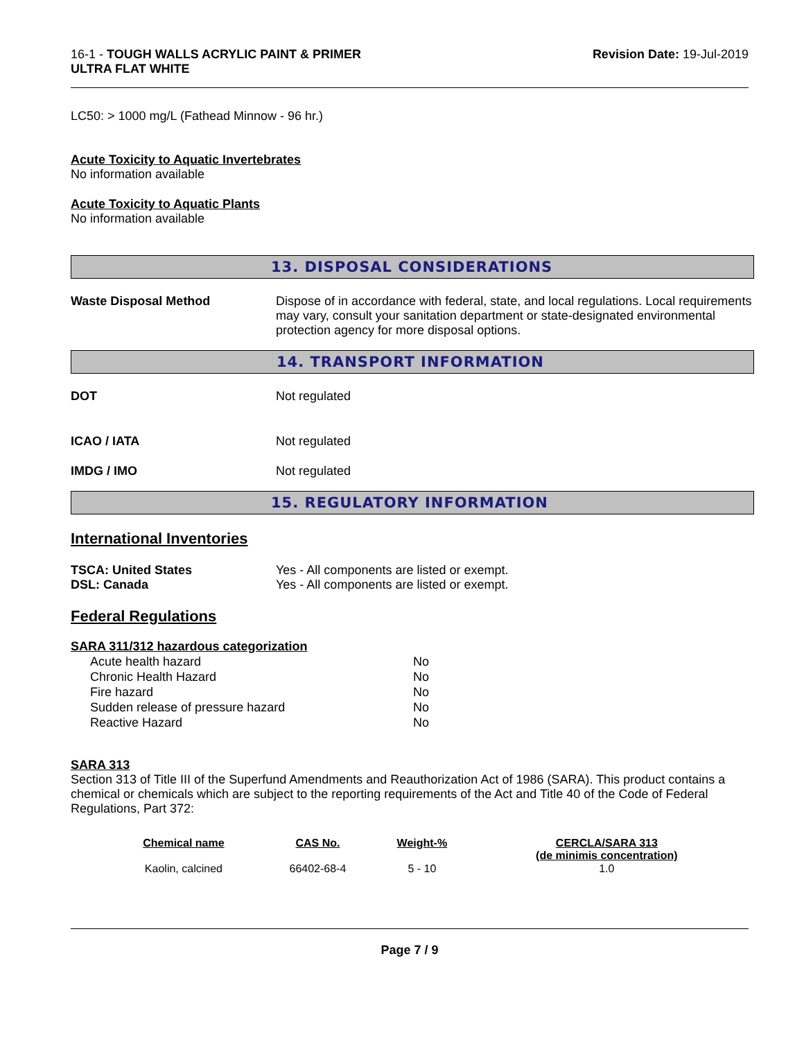16-1 - TOUGH WALLS ACRYLIC PAINT & PRIMER
ULTRA FLAT WHITE
Revision Date: 19-Jul-2019
LC50: > 1000 mg/L (Fathead Minnow - 96 hr.)
Acute Toxicity to Aquatic Invertebrates
No information available
Acute Toxicity to Aquatic Plants
No information available
13. DISPOSAL CONSIDERATIONS
Waste Disposal Method Dispose of in accordance with federal, state, and local regulations. Local requirements may vary, consult your sanitation department or state-designated environmental protection agency for more disposal options.
14. TRANSPORT INFORMATION
DOT Not regulated
ICAO / IATA Not regulated
IMDG / IMO Not regulated
15. REGULATORY INFORMATION
International Inventories
TSCA: United States
DSL: Canada
Yes - All components are listed or exempt.
Yes - All components are listed or exempt.
Federal Regulations
SARA 311/312 hazardous categorization
| Acute health hazard | No |
| Chronic Health Hazard | No |
| Fire hazard | No |
| Sudden release of pressure hazard | No |
| Reactive Hazard | No |
SARA 313
Section 313 of Title III of the Superfund Amendments and Reauthorization Act of 1986 (SARA). This product contains a chemical or chemicals which are subject to the reporting requirements of the Act and Title 40 of the Code of Federal Regulations, Part 372:
| Chemical name | CAS No. | Weight-% | CERCLA/SARA 313 (de minimis concentration) |
| --- | --- | --- | --- |
| Kaolin, calcined | 66402-68-4 | 5 - 10 | 1.0 |
Page 7 / 9